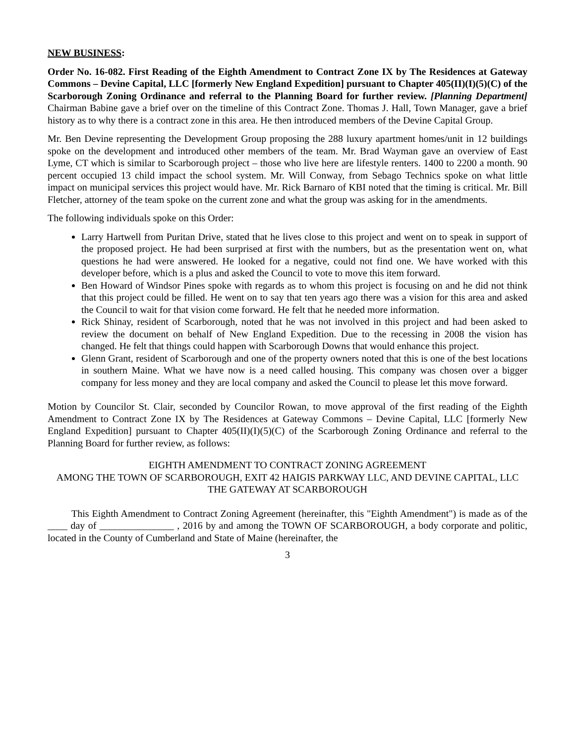NEW BUSINESS:
Order No. 16-082. First Reading of the Eighth Amendment to Contract Zone IX by The Residences at Gateway Commons – Devine Capital, LLC [formerly New England Expedition] pursuant to Chapter 405(II)(I)(5)(C) of the Scarborough Zoning Ordinance and referral to the Planning Board for further review. [Planning Department] Chairman Babine gave a brief over on the timeline of this Contract Zone. Thomas J. Hall, Town Manager, gave a brief history as to why there is a contract zone in this area. He then introduced members of the Devine Capital Group.
Mr. Ben Devine representing the Development Group proposing the 288 luxury apartment homes/unit in 12 buildings spoke on the development and introduced other members of the team. Mr. Brad Wayman gave an overview of East Lyme, CT which is similar to Scarborough project – those who live here are lifestyle renters. 1400 to 2200 a month. 90 percent occupied 13 child impact the school system. Mr. Will Conway, from Sebago Technics spoke on what little impact on municipal services this project would have. Mr. Rick Barnaro of KBI noted that the timing is critical. Mr. Bill Fletcher, attorney of the team spoke on the current zone and what the group was asking for in the amendments.
The following individuals spoke on this Order:
Larry Hartwell from Puritan Drive, stated that he lives close to this project and went on to speak in support of the proposed project. He had been surprised at first with the numbers, but as the presentation went on, what questions he had were answered. He looked for a negative, could not find one. We have worked with this developer before, which is a plus and asked the Council to vote to move this item forward.
Ben Howard of Windsor Pines spoke with regards as to whom this project is focusing on and he did not think that this project could be filled. He went on to say that ten years ago there was a vision for this area and asked the Council to wait for that vision come forward. He felt that he needed more information.
Rick Shinay, resident of Scarborough, noted that he was not involved in this project and had been asked to review the document on behalf of New England Expedition. Due to the recessing in 2008 the vision has changed. He felt that things could happen with Scarborough Downs that would enhance this project.
Glenn Grant, resident of Scarborough and one of the property owners noted that this is one of the best locations in southern Maine. What we have now is a need called housing. This company was chosen over a bigger company for less money and they are local company and asked the Council to please let this move forward.
Motion by Councilor St. Clair, seconded by Councilor Rowan, to move approval of the first reading of the Eighth Amendment to Contract Zone IX by The Residences at Gateway Commons – Devine Capital, LLC [formerly New England Expedition] pursuant to Chapter 405(II)(I)(5)(C) of the Scarborough Zoning Ordinance and referral to the Planning Board for further review, as follows:
EIGHTH AMENDMENT TO CONTRACT ZONING AGREEMENT
AMONG THE TOWN OF SCARBOROUGH, EXIT 42 HAIGIS PARKWAY LLC, AND DEVINE CAPITAL, LLC
THE GATEWAY AT SCARBOROUGH
This Eighth Amendment to Contract Zoning Agreement (hereinafter, this "Eighth Amendment") is made as of the ____ day of _______________ , 2016 by and among the TOWN OF SCARBOROUGH, a body corporate and politic, located in the County of Cumberland and State of Maine (hereinafter, the
3